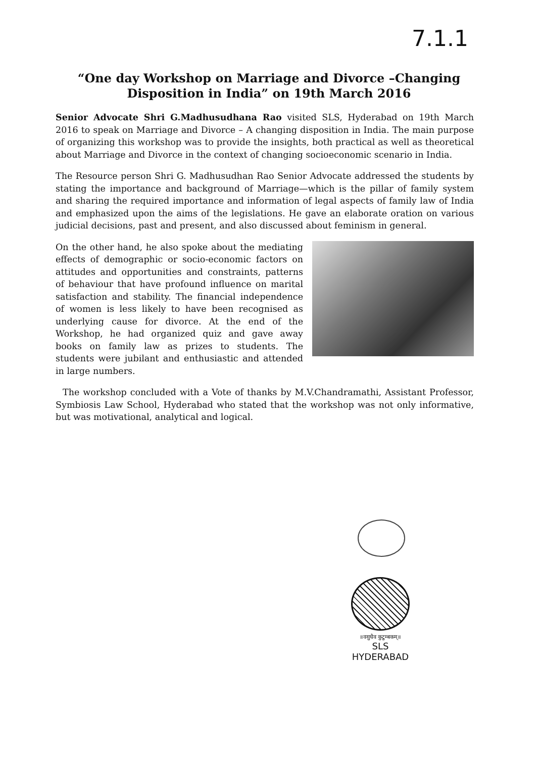7.1.1
“One day Workshop on Marriage and Divorce –Changing
Disposition in India” on 19th March 2016
Senior Advocate Shri G.Madhusudhana Rao visited SLS, Hyderabad on 19th March 2016 to speak on Marriage and Divorce – A changing disposition in India. The main purpose of organizing this workshop was to provide the insights, both practical as well as theoretical about Marriage and Divorce in the context of changing socioeconomic scenario in India.
The Resource person Shri G. Madhusudhan Rao Senior Advocate addressed the students by stating the importance and background of Marriage—which is the pillar of family system and sharing the required importance and information of legal aspects of family law of India and emphasized upon the aims of the legislations. He gave an elaborate oration on various judicial decisions, past and present, and also discussed about feminism in general.
On the other hand, he also spoke about the mediating effects of demographic or socio-economic factors on attitudes and opportunities and constraints, patterns of behaviour that have profound influence on marital satisfaction and stability. The financial independence of women is less likely to have been recognised as underlying cause for divorce. At the end of the Workshop, he had organized quiz and gave away books on family law as prizes to students. The students were jubilant and enthusiastic and attended in large numbers.
The workshop concluded with a Vote of thanks by M.V.Chandramathi, Assistant Professor, Symbiosis Law School, Hyderabad who stated that the workshop was not only informative, but was motivational, analytical and logical.
॥वसुधैव कुटुम्बकम्॥
SLS
HYDERABAD